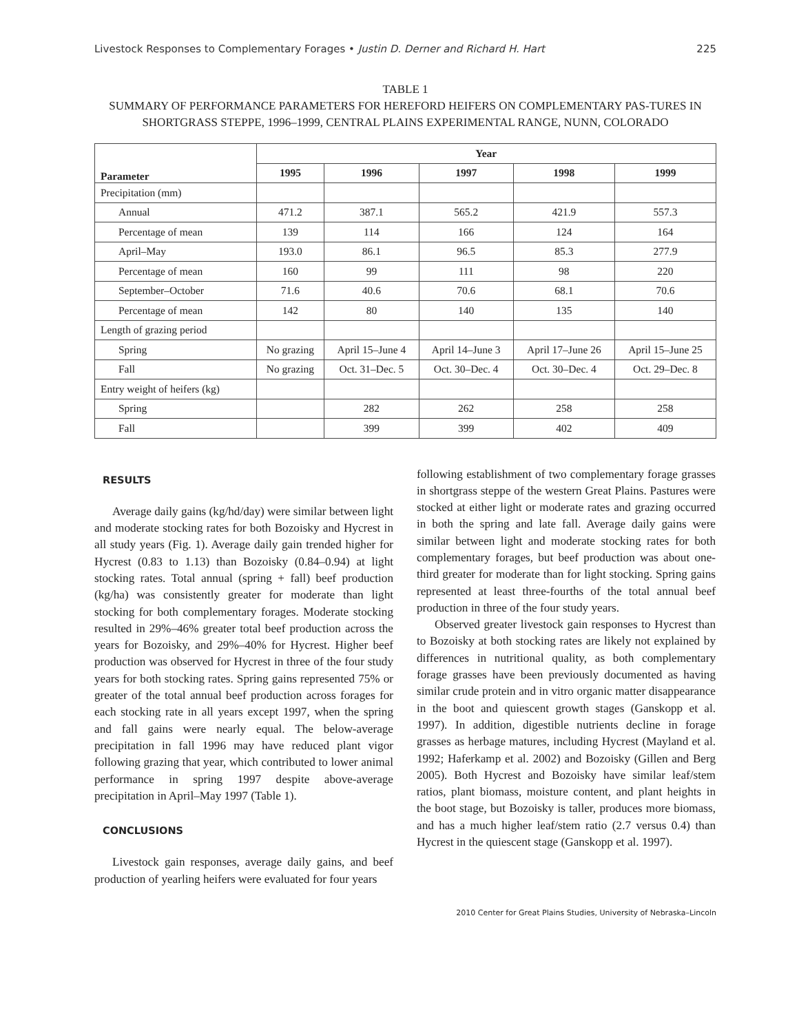Livestock Responses to Complementary Forages • Justin D. Derner and Richard H. Hart 225
TABLE 1
SUMMARY OF PERFORMANCE PARAMETERS FOR HEREFORD HEIFERS ON COMPLEMENTARY PAS-TURES IN SHORTGRASS STEPPE, 1996–1999, CENTRAL PLAINS EXPERIMENTAL RANGE, NUNN, COLORADO
| Parameter | Year | | | | |
| --- | --- | --- | --- | --- | --- |
| | 1995 | 1996 | 1997 | 1998 | 1999 |
| Precipitation (mm) | | | | | |
| Annual | 471.2 | 387.1 | 565.2 | 421.9 | 557.3 |
| Percentage of mean | 139 | 114 | 166 | 124 | 164 |
| April–May | 193.0 | 86.1 | 96.5 | 85.3 | 277.9 |
| Percentage of mean | 160 | 99 | 111 | 98 | 220 |
| September–October | 71.6 | 40.6 | 70.6 | 68.1 | 70.6 |
| Percentage of mean | 142 | 80 | 140 | 135 | 140 |
| Length of grazing period | | | | | |
| Spring | No grazing | April 15–June 4 | April 14–June 3 | April 17–June 26 | April 15–June 25 |
| Fall | No grazing | Oct. 31–Dec. 5 | Oct. 30–Dec. 4 | Oct. 30–Dec. 4 | Oct. 29–Dec. 8 |
| Entry weight of heifers (kg) | | | | | |
| Spring | | 282 | 262 | 258 | 258 |
| Fall | | 399 | 399 | 402 | 409 |
RESULTS
Average daily gains (kg/hd/day) were similar between light and moderate stocking rates for both Bozoisky and Hycrest in all study years (Fig. 1). Average daily gain trended higher for Hycrest (0.83 to 1.13) than Bozoisky (0.84–0.94) at light stocking rates. Total annual (spring + fall) beef production (kg/ha) was consistently greater for moderate than light stocking for both complementary forages. Moderate stocking resulted in 29%–46% greater total beef production across the years for Bozoisky, and 29%–40% for Hycrest. Higher beef production was observed for Hycrest in three of the four study years for both stocking rates. Spring gains represented 75% or greater of the total annual beef production across forages for each stocking rate in all years except 1997, when the spring and fall gains were nearly equal. The below-average precipitation in fall 1996 may have reduced plant vigor following grazing that year, which contributed to lower animal performance in spring 1997 despite above-average precipitation in April–May 1997 (Table 1).
CONCLUSIONS
Livestock gain responses, average daily gains, and beef production of yearling heifers were evaluated for four years
following establishment of two complementary forage grasses in shortgrass steppe of the western Great Plains. Pastures were stocked at either light or moderate rates and grazing occurred in both the spring and late fall. Average daily gains were similar between light and moderate stocking rates for both complementary forages, but beef production was about one-third greater for moderate than for light stocking. Spring gains represented at least three-fourths of the total annual beef production in three of the four study years.
Observed greater livestock gain responses to Hycrest than to Bozoisky at both stocking rates are likely not explained by differences in nutritional quality, as both complementary forage grasses have been previously documented as having similar crude protein and in vitro organic matter disappearance in the boot and quiescent growth stages (Ganskopp et al. 1997). In addition, digestible nutrients decline in forage grasses as herbage matures, including Hycrest (Mayland et al. 1992; Haferkamp et al. 2002) and Bozoisky (Gillen and Berg 2005). Both Hycrest and Bozoisky have similar leaf/stem ratios, plant biomass, moisture content, and plant heights in the boot stage, but Bozoisky is taller, produces more biomass, and has a much higher leaf/stem ratio (2.7 versus 0.4) than Hycrest in the quiescent stage (Ganskopp et al. 1997).
2010 Center for Great Plains Studies, University of Nebraska–Lincoln